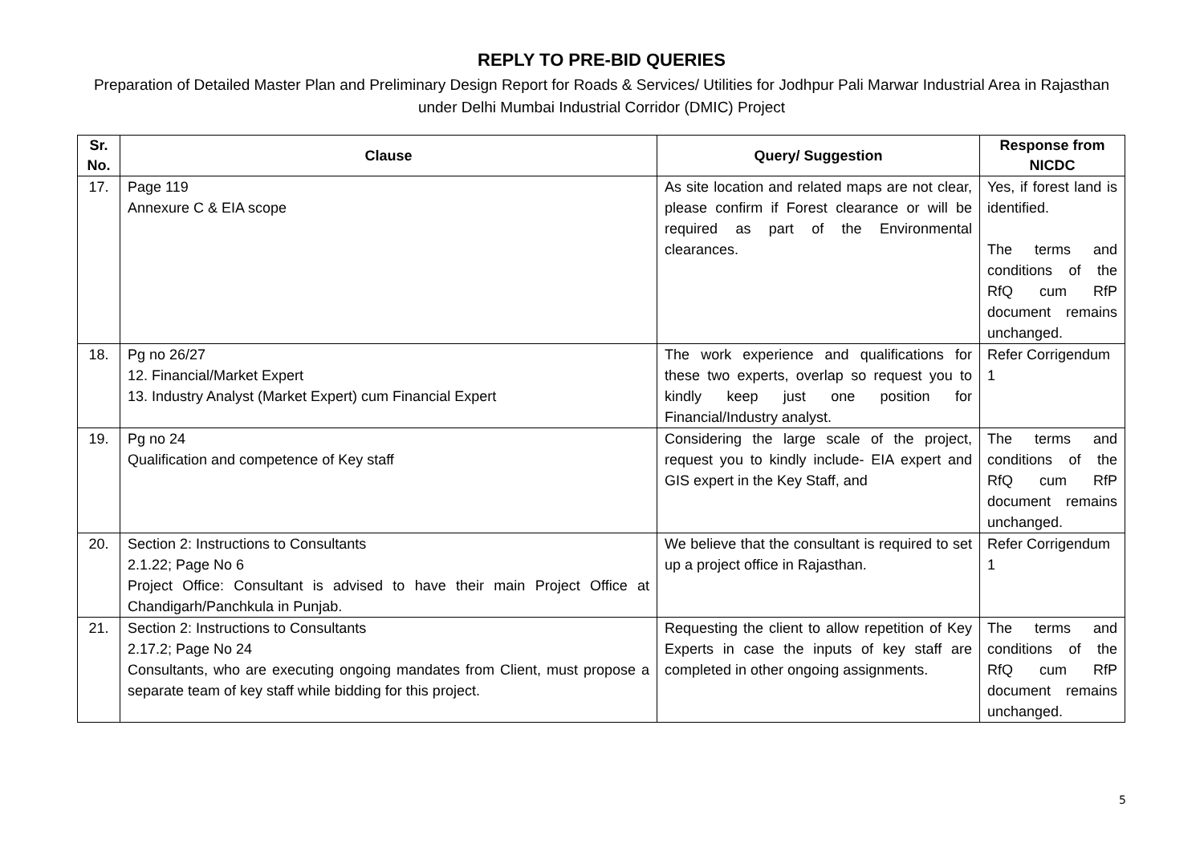REPLY TO PRE-BID QUERIES
Preparation of Detailed Master Plan and Preliminary Design Report for Roads & Services/ Utilities for Jodhpur Pali Marwar Industrial Area in Rajasthan under Delhi Mumbai Industrial Corridor (DMIC) Project
| Sr. No. | Clause | Query/ Suggestion | Response from NICDC |
| --- | --- | --- | --- |
| 17. | Page 119 Annexure C & EIA scope | As site location and related maps are not clear, please confirm if Forest clearance or will be required as part of the Environmental clearances. | Yes, if forest land is identified. The terms and conditions of the RfQ cum RfP document remains unchanged. |
| 18. | Pg no 26/27 12. Financial/Market Expert 13. Industry Analyst (Market Expert) cum Financial Expert | The work experience and qualifications for these two experts, overlap so request you to kindly keep just one position for Financial/Industry analyst. | Refer Corrigendum 1 |
| 19. | Pg no 24 Qualification and competence of Key staff | Considering the large scale of the project, request you to kindly include- EIA expert and GIS expert in the Key Staff, and | The terms and conditions of the RfQ cum RfP document remains unchanged. |
| 20. | Section 2: Instructions to Consultants 2.1.22; Page No 6 Project Office: Consultant is advised to have their main Project Office at Chandigarh/Panchkula in Punjab. | We believe that the consultant is required to set up a project office in Rajasthan. | Refer Corrigendum 1 |
| 21. | Section 2: Instructions to Consultants 2.17.2; Page No 24 Consultants, who are executing ongoing mandates from Client, must propose a separate team of key staff while bidding for this project. | Requesting the client to allow repetition of Key Experts in case the inputs of key staff are completed in other ongoing assignments. | The terms and conditions of the RfQ cum RfP document remains unchanged. |
5